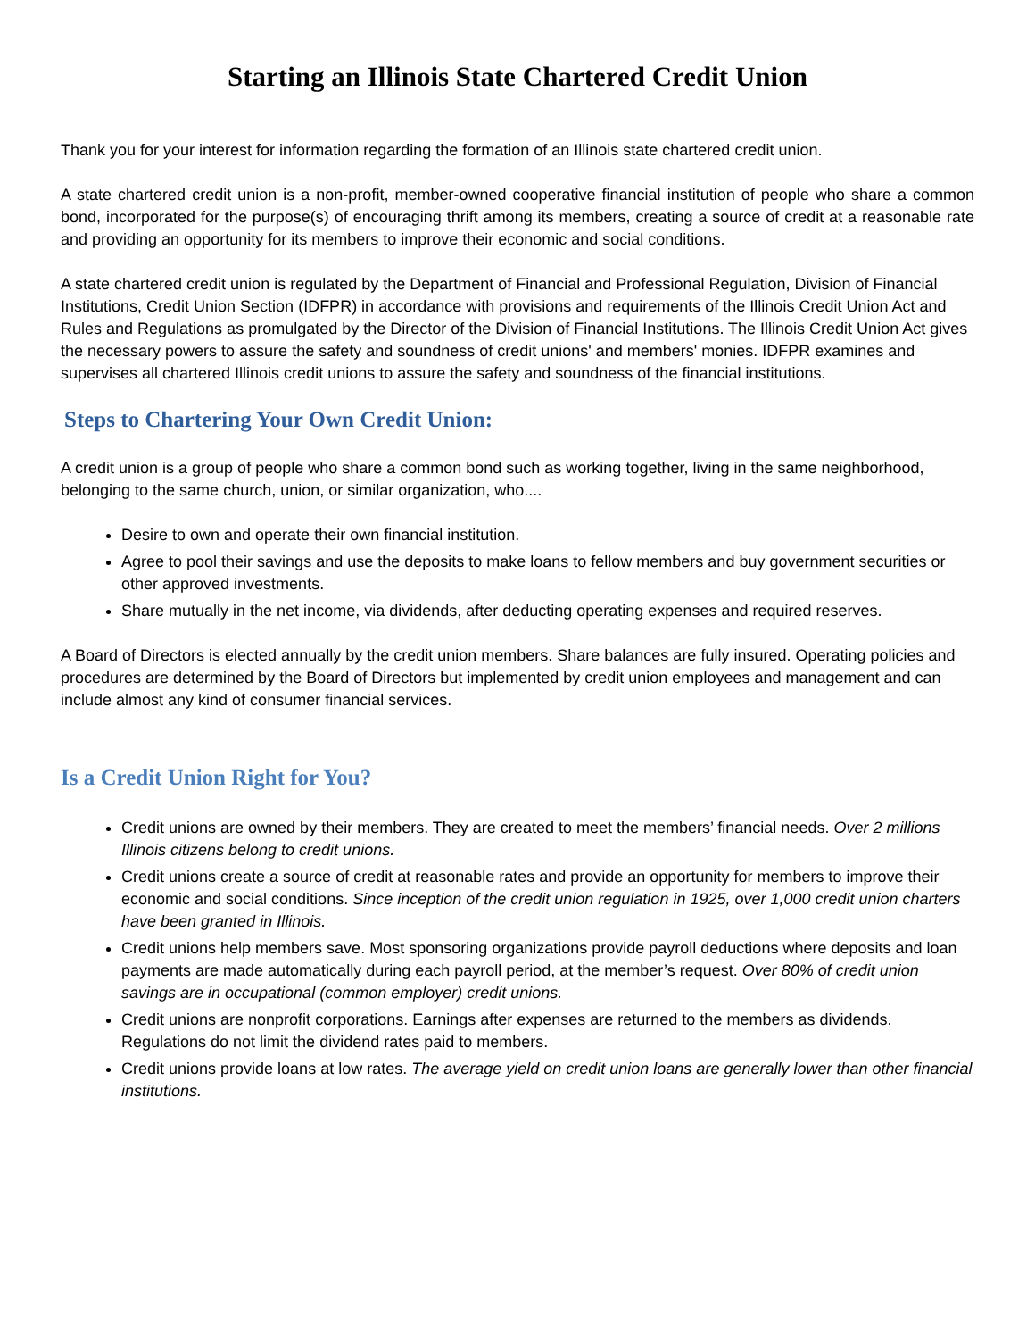Starting an Illinois State Chartered Credit Union
Thank you for your interest for information regarding the formation of an Illinois state chartered credit union.
A state chartered credit union is a non-profit, member-owned cooperative financial institution of people who share a common bond, incorporated for the purpose(s) of encouraging thrift among its members, creating a source of credit at a reasonable rate and providing an opportunity for its members to improve their economic and social conditions.
A state chartered credit union is regulated by the Department of Financial and Professional Regulation, Division of Financial Institutions, Credit Union Section (IDFPR) in accordance with provisions and requirements of the Illinois Credit Union Act and Rules and Regulations as promulgated by the Director of the Division of Financial Institutions. The Illinois Credit Union Act gives the necessary powers to assure the safety and soundness of credit unions' and members' monies. IDFPR examines and supervises all chartered Illinois credit unions to assure the safety and soundness of the financial institutions.
Steps to Chartering Your Own Credit Union:
A credit union is a group of people who share a common bond such as working together, living in the same neighborhood, belonging to the same church, union, or similar organization, who....
Desire to own and operate their own financial institution.
Agree to pool their savings and use the deposits to make loans to fellow members and buy government securities or other approved investments.
Share mutually in the net income, via dividends, after deducting operating expenses and required reserves.
A Board of Directors is elected annually by the credit union members. Share balances are fully insured. Operating policies and procedures are determined by the Board of Directors but implemented by credit union employees and management and can include almost any kind of consumer financial services.
Is a Credit Union Right for You?
Credit unions are owned by their members. They are created to meet the members’ financial needs. Over 2 millions Illinois citizens belong to credit unions.
Credit unions create a source of credit at reasonable rates and provide an opportunity for members to improve their economic and social conditions. Since inception of the credit union regulation in 1925, over 1,000 credit union charters have been granted in Illinois.
Credit unions help members save. Most sponsoring organizations provide payroll deductions where deposits and loan payments are made automatically during each payroll period, at the member’s request. Over 80% of credit union savings are in occupational (common employer) credit unions.
Credit unions are nonprofit corporations. Earnings after expenses are returned to the members as dividends. Regulations do not limit the dividend rates paid to members.
Credit unions provide loans at low rates. The average yield on credit union loans are generally lower than other financial institutions.